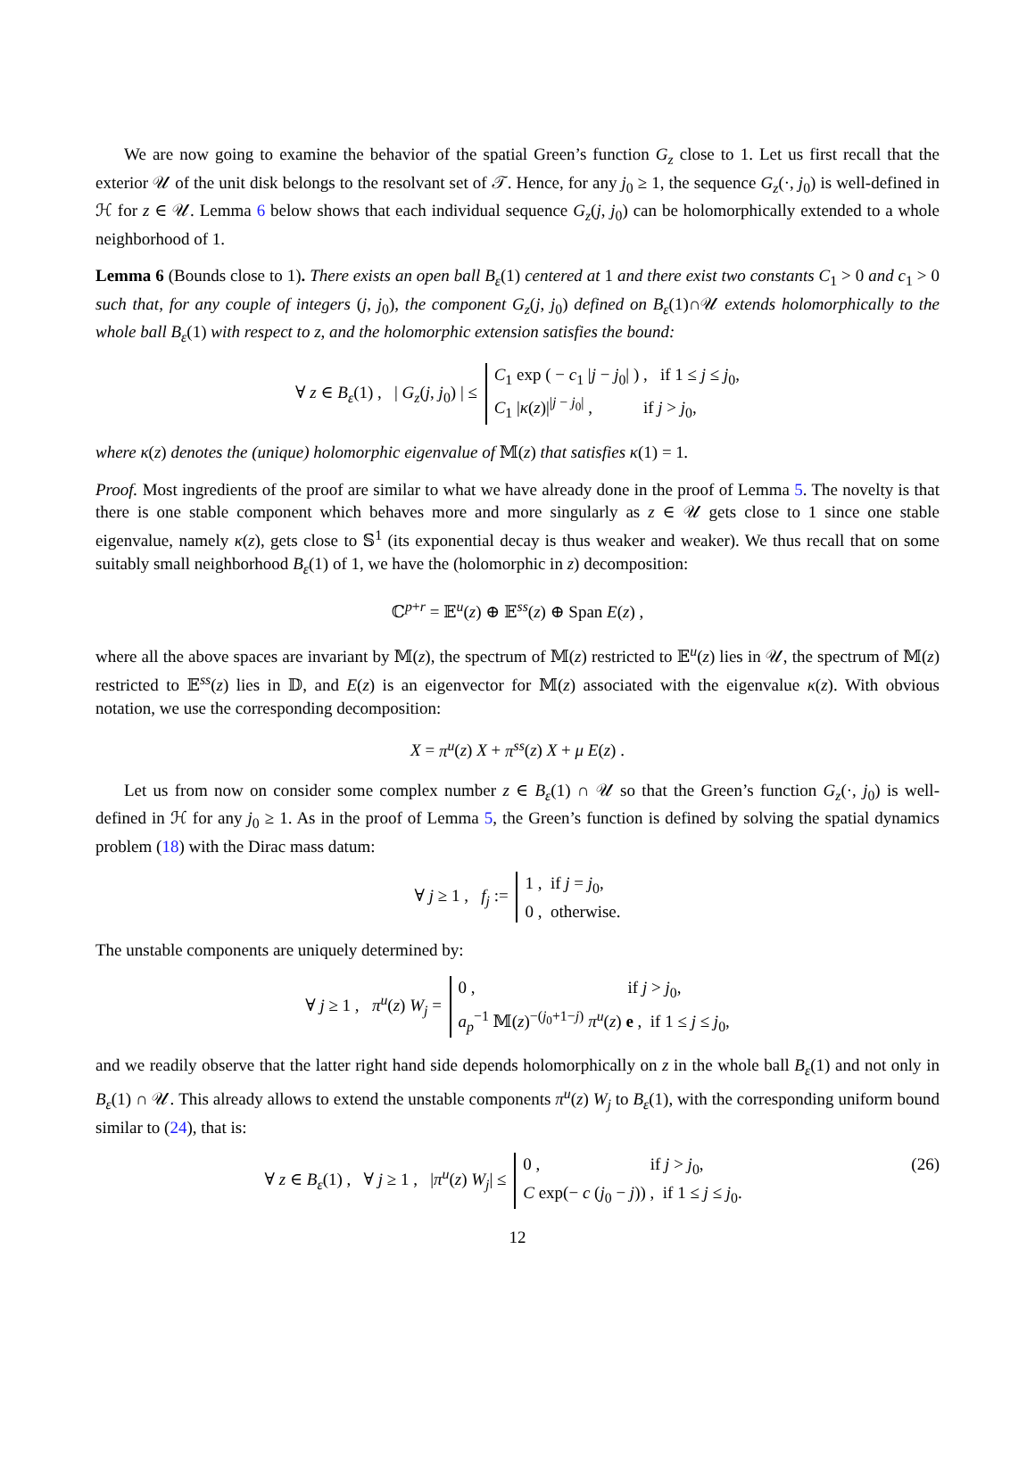We are now going to examine the behavior of the spatial Green’s function G<sub>z</sub> close to 1. Let us first recall that the exterior 𝒰 of the unit disk belongs to the resolvant set of 𝒯. Hence, for any j<sub>0</sub> ≥ 1, the sequence G<sub>z</sub>(·, j<sub>0</sub>) is well-defined in ℋ for z ∈ 𝒰. Lemma 6 below shows that each individual sequence G<sub>z</sub>(j, j<sub>0</sub>) can be holomorphically extended to a whole neighborhood of 1.
Lemma 6 (Bounds close to 1). There exists an open ball B<sub>ε</sub>(1) centered at 1 and there exist two constants C<sub>1</sub> > 0 and c<sub>1</sub> > 0 such that, for any couple of integers (j, j<sub>0</sub>), the component G<sub>z</sub>(j, j<sub>0</sub>) defined on B<sub>ε</sub>(1)∩𝒰 extends holomorphically to the whole ball B<sub>ε</sub>(1) with respect to z, and the holomorphic extension satisfies the bound:
∀ z ∈ B<sub>ε</sub>(1) , | G<sub>z</sub>(j, j<sub>0</sub>) | ≤ C<sub>1</sub> exp ( − c<sub>1</sub> |j − j<sub>0</sub>| ) , if 1 ≤ j ≤ j<sub>0</sub>,
C<sub>1</sub> |κ(z)|<sup>|j − j<sub>0</sub>|</sup> , if j > j<sub>0</sub>,
where κ(z) denotes the (unique) holomorphic eigenvalue of 𝕄(z) that satisfies κ(1) = 1.
Proof. Most ingredients of the proof are similar to what we have already done in the proof of Lemma 5. The novelty is that there is one stable component which behaves more and more singularly as z ∈ 𝒰 gets close to 1 since one stable eigenvalue, namely κ(z), gets close to 𝕊<sup>1</sup> (its exponential decay is thus weaker and weaker). We thus recall that on some suitably small neighborhood B<sub>ε</sub>(1) of 1, we have the (holomorphic in z) decomposition:
ℂ<sup>p+r</sup> = 𝔼<sup>u</sup>(z) ⊕ 𝔼<sup>ss</sup>(z) ⊕ Span E(z) ,
where all the above spaces are invariant by 𝕄(z), the spectrum of 𝕄(z) restricted to 𝔼<sup>u</sup>(z) lies in 𝒰, the spectrum of 𝕄(z) restricted to 𝔼<sup>ss</sup>(z) lies in 𝔻, and E(z) is an eigenvector for 𝕄(z) associated with the eigenvalue κ(z). With obvious notation, we use the corresponding decomposition:
X = π<sup>u</sup>(z) X + π<sup>ss</sup>(z) X + μ E(z) .
Let us from now on consider some complex number z ∈ B<sub>ε</sub>(1) ∩ 𝒰 so that the Green’s function G<sub>z</sub>(·, j<sub>0</sub>) is well-defined in ℋ for any j<sub>0</sub> ≥ 1. As in the proof of Lemma 5, the Green’s function is defined by solving the spatial dynamics problem (18) with the Dirac mass datum:
∀ j ≥ 1 , f<sub>j</sub> := 1 , if j = j<sub>0</sub>,
0 , otherwise.
The unstable components are uniquely determined by:
∀ j ≥ 1 , π<sup>u</sup>(z) W<sub>j</sub> = 0 , if j > j<sub>0</sub>,
a<sub>p</sub><sup>−1</sup> 𝕄(z)<sup>−(j<sub>0</sub>+1−j)</sup> π<sup>u</sup>(z) e , if 1 ≤ j ≤ j<sub>0</sub>,
and we readily observe that the latter right hand side depends holomorphically on z in the whole ball B<sub>ε</sub>(1) and not only in B<sub>ε</sub>(1) ∩ 𝒰. This already allows to extend the unstable components π<sup>u</sup>(z) W<sub>j</sub> to B<sub>ε</sub>(1), with the corresponding uniform bound similar to (24), that is:
(26) ∀ z ∈ B<sub>ε</sub>(1) , ∀ j ≥ 1 , |π<sup>u</sup>(z) W<sub>j</sub>| ≤ 0 , if j > j<sub>0</sub>,
C exp(− c (j<sub>0</sub> − j)) , if 1 ≤ j ≤ j<sub>0</sub>.
12